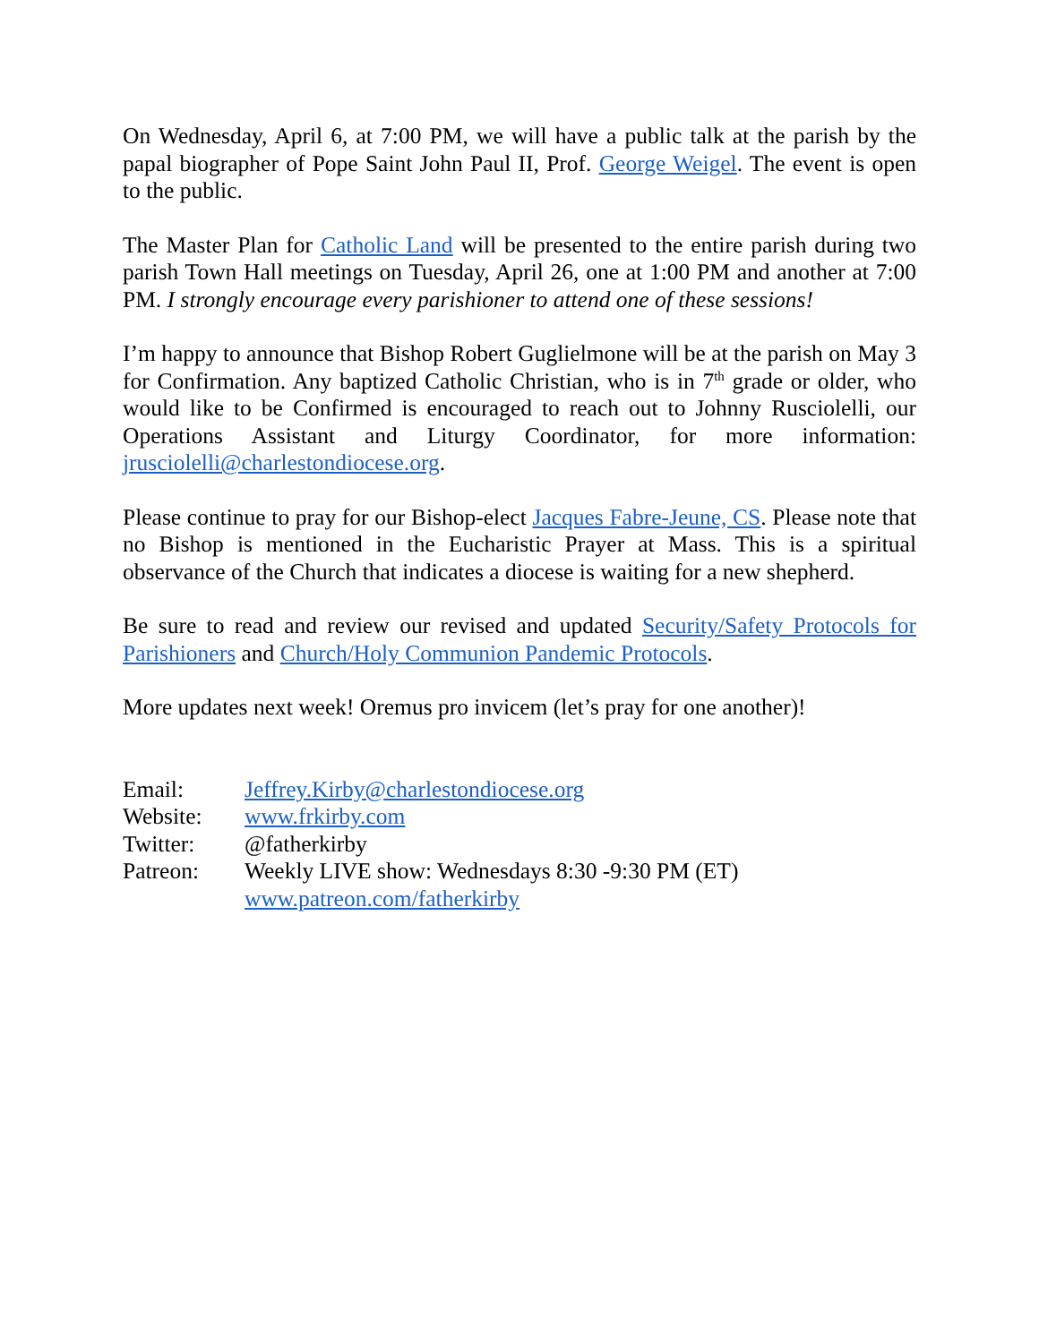On Wednesday, April 6, at 7:00 PM, we will have a public talk at the parish by the papal biographer of Pope Saint John Paul II, Prof. George Weigel. The event is open to the public.
The Master Plan for Catholic Land will be presented to the entire parish during two parish Town Hall meetings on Tuesday, April 26, one at 1:00 PM and another at 7:00 PM. I strongly encourage every parishioner to attend one of these sessions!
I’m happy to announce that Bishop Robert Guglielmone will be at the parish on May 3 for Confirmation. Any baptized Catholic Christian, who is in 7<sup>th</sup> grade or older, who would like to be Confirmed is encouraged to reach out to Johnny Rusciolelli, our Operations Assistant and Liturgy Coordinator, for more information: jrusciolelli@charlestondiocese.org.
Please continue to pray for our Bishop-elect Jacques Fabre-Jeune, CS. Please note that no Bishop is mentioned in the Eucharistic Prayer at Mass. This is a spiritual observance of the Church that indicates a diocese is waiting for a new shepherd.
Be sure to read and review our revised and updated Security/Safety Protocols for Parishioners and Church/Holy Communion Pandemic Protocols.
More updates next week! Oremus pro invicem (let’s pray for one another)!
| Email: | Jeffrey.Kirby@charlestondiocese.org |
| Website: | www.frkirby.com |
| Twitter: | @fatherkirby |
| Patreon: | Weekly LIVE show: Wednesdays 8:30 -9:30 PM (ET) www.patreon.com/fatherkirby |